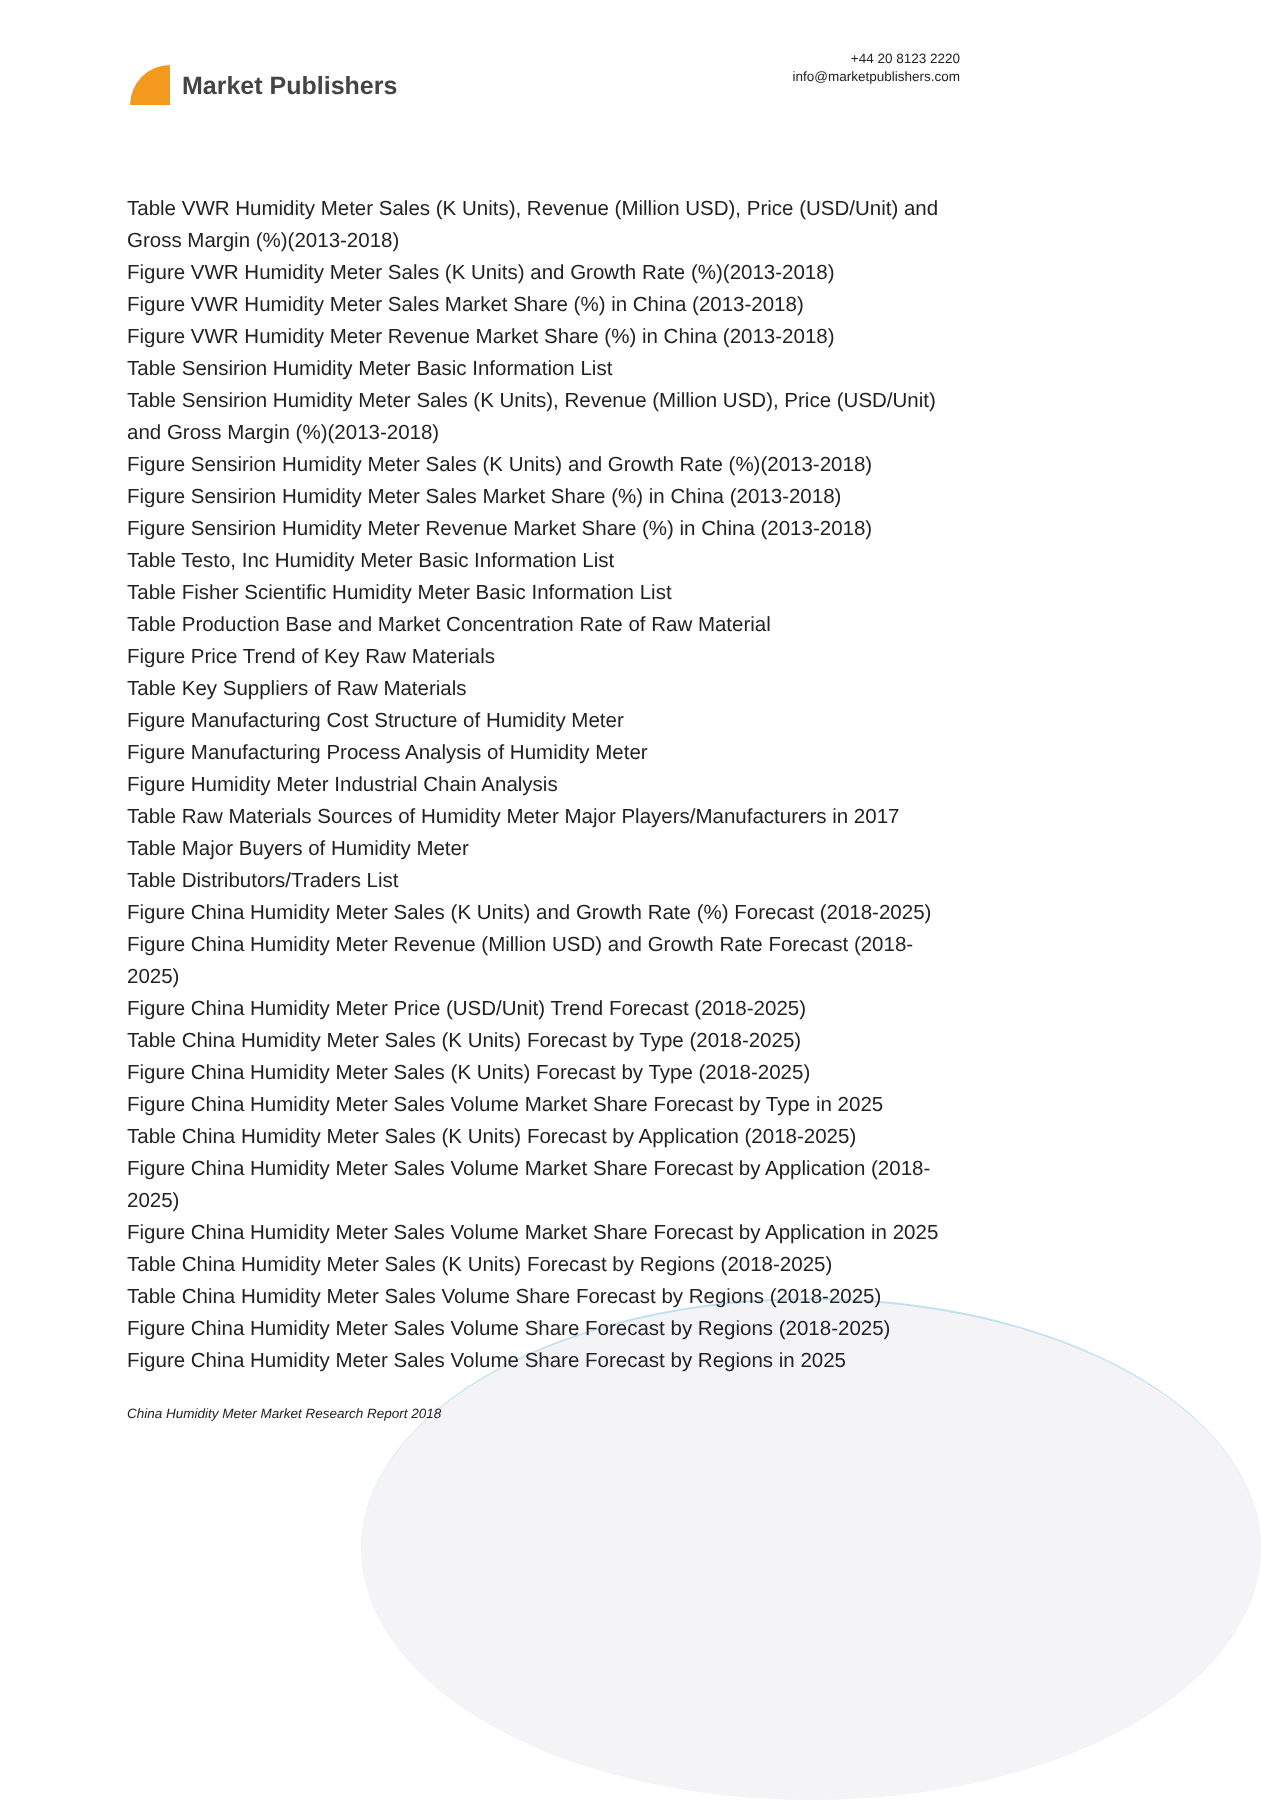Market Publishers
+44 20 8123 2220
info@marketpublishers.com
Table VWR Humidity Meter Sales (K Units), Revenue (Million USD), Price (USD/Unit) and Gross Margin (%)(2013-2018)
Figure VWR Humidity Meter Sales (K Units) and Growth Rate (%)(2013-2018)
Figure VWR Humidity Meter Sales Market Share (%) in China (2013-2018)
Figure VWR Humidity Meter Revenue Market Share (%) in China (2013-2018)
Table Sensirion Humidity Meter Basic Information List
Table Sensirion Humidity Meter Sales (K Units), Revenue (Million USD), Price (USD/Unit) and Gross Margin (%)(2013-2018)
Figure Sensirion Humidity Meter Sales (K Units) and Growth Rate (%)(2013-2018)
Figure Sensirion Humidity Meter Sales Market Share (%) in China (2013-2018)
Figure Sensirion Humidity Meter Revenue Market Share (%) in China (2013-2018)
Table Testo, Inc Humidity Meter Basic Information List
Table Fisher Scientific Humidity Meter Basic Information List
Table Production Base and Market Concentration Rate of Raw Material
Figure Price Trend of Key Raw Materials
Table Key Suppliers of Raw Materials
Figure Manufacturing Cost Structure of Humidity Meter
Figure Manufacturing Process Analysis of Humidity Meter
Figure Humidity Meter Industrial Chain Analysis
Table Raw Materials Sources of Humidity Meter Major Players/Manufacturers in 2017
Table Major Buyers of Humidity Meter
Table Distributors/Traders List
Figure China Humidity Meter Sales (K Units) and Growth Rate (%) Forecast (2018-2025)
Figure China Humidity Meter Revenue (Million USD) and Growth Rate Forecast (2018-2025)
Figure China Humidity Meter Price (USD/Unit) Trend Forecast (2018-2025)
Table China Humidity Meter Sales (K Units) Forecast by Type (2018-2025)
Figure China Humidity Meter Sales (K Units) Forecast by Type (2018-2025)
Figure China Humidity Meter Sales Volume Market Share Forecast by Type in 2025
Table China Humidity Meter Sales (K Units) Forecast by Application (2018-2025)
Figure China Humidity Meter Sales Volume Market Share Forecast by Application (2018-2025)
Figure China Humidity Meter Sales Volume Market Share Forecast by Application in 2025
Table China Humidity Meter Sales (K Units) Forecast by Regions (2018-2025)
Table China Humidity Meter Sales Volume Share Forecast by Regions (2018-2025)
Figure China Humidity Meter Sales Volume Share Forecast by Regions (2018-2025)
Figure China Humidity Meter Sales Volume Share Forecast by Regions in 2025
China Humidity Meter Market Research Report 2018